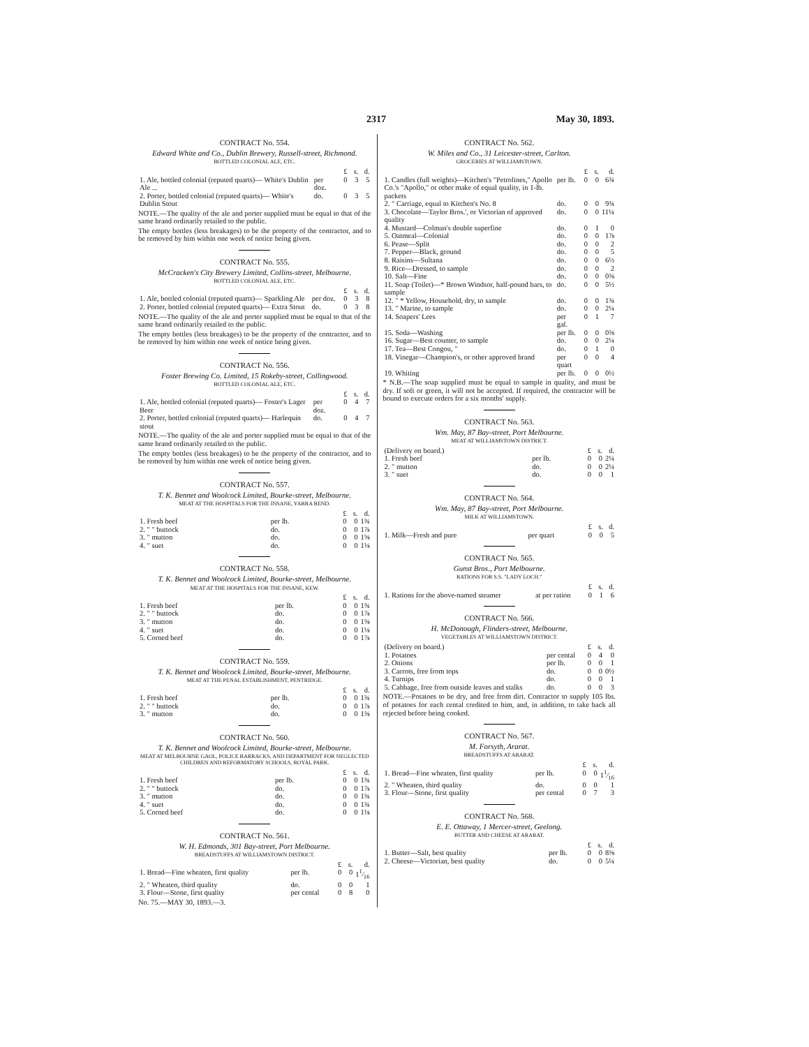2317 May 30, 1893.
CONTRACT No. 554.
Edward White and Co., Dublin Brewery, Russell-street, Richmond.
BOTTLED COLONIAL ALE, ETC.
| | | £ | s. | d. |
| 1. Ale, bottled colonial (reputed quarts)— White's Dublin Ale ... | per doz. | 0 | 3 | 5 |
| 2. Porter, bottled colonial (reputed quarts)— White's Dublin Stout | do. | 0 | 3 | 5 |
NOTE.—The quality of the ale and porter supplied must be equal to that of the same brand ordinarily retailed to the public.
The empty bottles (less breakages) to be the property of the contractor, and to be removed by him within one week of notice being given.
CONTRACT No. 555.
McCracken's City Brewery Limited, Collins-street, Melbourne.
BOTTLED COLONIAL ALE, ETC.
| | | £ | s. | d. |
| 1. Ale, bottled colonial (reputed quarts)— Sparkling Ale | per doz. | 0 | 3 | 8 |
| 2. Porter, bottled colonial (reputed quarts)— Extra Stout | do. | 0 | 3 | 8 |
NOTE.—The quality of the ale and porter supplied must be equal to that of the same brand ordinarily retailed to the public.
The empty bottles (less breakages) to be the property of the contractor, and to be removed by him within one week of notice being given.
CONTRACT No. 556.
Foster Brewing Co. Limited, 15 Rokeby-street, Collingwood.
BOTTLED COLONIAL ALE, ETC.
| | | £ | s. | d. |
| 1. Ale, bottled colonial (reputed quarts)— Foster's Lager Beer | per doz. | 0 | 4 | 7 |
| 2. Porter, bottled colonial (reputed quarts)— Harlequin stout | do. | 0 | 4 | 7 |
NOTE.—The quality of the ale and porter supplied must be equal to that of the same brand ordinarily retailed to the public.
The empty bottles (less breakages) to be the property of the contractor, and to be removed by him within one week of notice being given.
CONTRACT No. 557.
T. K. Bennet and Woolcock Limited, Bourke-street, Melbourne.
MEAT AT THE HOSPITALS FOR THE INSANE, YARRA BEND.
| | | £ | s. | d. |
| 1. Fresh beef | per lb. | 0 | 0 | 1¾ |
| 2. " " buttock | do. | 0 | 0 | 1⅞ |
| 3. " mutton | do. | 0 | 0 | 1⅝ |
| 4. " suet | do. | 0 | 0 | 1⅛ |
CONTRACT No. 558.
T. K. Bennet and Woolcock Limited, Bourke-street, Melbourne.
MEAT AT THE HOSPITALS FOR THE INSANE, KEW.
| | | £ | s. | d. |
| 1. Fresh beef | per lb. | 0 | 0 | 1¾ |
| 2. " " buttock | do. | 0 | 0 | 1⅞ |
| 3. " mutton | do. | 0 | 0 | 1⅝ |
| 4. " suet | do. | 0 | 0 | 1⅛ |
| 5. Corned beef | do. | 0 | 0 | 1⅞ |
CONTRACT No. 559.
T. K. Bennet and Woolcock Limited, Bourke-street, Melbourne.
MEAT AT THE PENAL ESTABLISHMENT, PENTRIDGE.
| | | £ | s. | d. |
| 1. Fresh beef | per lb. | 0 | 0 | 1¾ |
| 2. " " buttock | do. | 0 | 0 | 1⅞ |
| 3. " mutton | do. | 0 | 0 | 1⅝ |
CONTRACT No. 560.
T. K. Bennet and Woolcock Limited, Bourke-street, Melbourne.
MEAT AT MELBOURNE GAOL, POLICE BARRACKS, AND DEPARTMENT FOR NEGLECTED CHILDREN AND REFORMATORY SCHOOLS, ROYAL PARK.
| | | £ | s. | d. |
| 1. Fresh beef | per lb. | 0 | 0 | 1¾ |
| 2. " " buttock | do. | 0 | 0 | 1⅞ |
| 3. " mutton | do. | 0 | 0 | 1¾ |
| 4. " suet | do. | 0 | 0 | 1¾ |
| 5. Corned beef | do. | 0 | 0 | 1⅛ |
CONTRACT No. 561.
W. H. Edmonds, 301 Bay-street, Port Melbourne.
BREADSTUFFS AT WILLIAMSTOWN DISTRICT.
| | | £ | s. | d. |
| 1. Bread—Fine wheaten, first quality | per lb. | 0 | 0 | 11⁄16 |
| 2. " Wheaten, third quality | do. | 0 | 0 | 1 |
| 3. Flour—Stone, first quality | per cental | 0 | 8 | 0 |
No. 75.—MAY 30, 1893.—3.
CONTRACT No. 562.
W. Miles and Co., 31 Leicester-street, Carlton.
GROCERIES AT WILLIAMSTOWN.
| | | £ | s. | d. |
| 1. Candles (full weights)—Kitchen's "Petrolines," Apollo Co.'s "Apollo," or other make of equal quality, in 1-lb. packets | per lb. | 0 | 0 | 6¾ |
| 2. " Carriage, equal to Kitchen's No. 8 | do. | 0 | 0 | 9¾ |
| 3. Chocolate—Taylor Bros.', or Victorian of approved quality | do. | 0 | 0 | 11¼ |
| 4. Mustard—Colman's double superfine | do. | 0 | 1 | 0 |
| 5. Oatmeal—Colonial | do. | 0 | 0 | 1⅞ |
| 6. Pease—Split | do. | 0 | 0 | 2 |
| 7. Pepper—Black, ground | do. | 0 | 0 | 5 |
| 8. Raisins—Sultana | do. | 0 | 0 | 6½ |
| 9. Rice—Dressed, to sample | do. | 0 | 0 | 2 |
| 10. Salt—Fine | do. | 0 | 0 | 0⅝ |
| 11. Soap (Toilet)—* Brown Windsor, half-pound bars, to sample | do. | 0 | 0 | 5½ |
| 12. " * Yellow, Household, dry, to sample | do. | 0 | 0 | 1¾ |
| 13. " Marine, to sample | do. | 0 | 0 | 2¼ |
| 14. Soapers' Lees | per gal. | 0 | 1 | 7 |
| 15. Soda—Washing | per lb. | 0 | 0 | 0⅝ |
| 16. Sugar—Best counter, to sample | do. | 0 | 0 | 2¼ |
| 17. Tea—Best Congou, " | do. | 0 | 1 | 0 |
| 18. Vinegar—Champion's, or other approved brand | per quart | 0 | 0 | 4 |
| 19. Whiting | per lb. | 0 | 0 | 0½ |
* N.B.—The soap supplied must be equal to sample in quality, and must be dry. If soft or green, it will not be accepted. If required, the contractor will be bound to execute orders for a six months' supply.
CONTRACT No. 563.
Wm. May, 87 Bay-street, Port Melbourne.
MEAT AT WILLIAMSTOWN DISTRICT.
| (Delivery on board.) | | £ | s. | d. |
| 1. Fresh beef | per lb. | 0 | 0 | 2¼ |
| 2. " mutton | do. | 0 | 0 | 2¼ |
| 3. " suet | do. | 0 | 0 | 1 |
CONTRACT No. 564.
Wm. May, 87 Bay-street, Port Melbourne.
MILK AT WILLIAMSTOWN.
| | | £ | s. | d. |
| 1. Milk—Fresh and pure | per quart | 0 | 0 | 5 |
CONTRACT No. 565.
Gunst Bros., Port Melbourne.
RATIONS FOR S.S. "LADY LOCH."
| | | £ | s. | d. |
| 1. Rations for the above-named steamer | at per ration | 0 | 1 | 6 |
CONTRACT No. 566.
H. McDonough, Flinders-street, Melbourne.
VEGETABLES AT WILLIAMSTOWN DISTRICT.
| (Delivery on board.) | | £ | s. | d. |
| 1. Potatoes | per cental | 0 | 4 | 0 |
| 2. Onions | per lb. | 0 | 0 | 1 |
| 3. Carrots, free from tops | do. | 0 | 0 | 0½ |
| 4. Turnips | do. | 0 | 0 | 1 |
| 5. Cabbage, free from outside leaves and stalks | do. | 0 | 0 | 3 |
NOTE.—Potatoes to be dry, and free from dirt. Contractor to supply 105 lbs. of potatoes for each cental credited to him, and, in addition, to take back all rejected before being cooked.
CONTRACT No. 567.
M. Forsyth, Ararat.
BREADSTUFFS AT ARARAT.
| | | £ | s. | d. |
| 1. Bread—Fine wheaten, first quality | per lb. | 0 | 0 | 11⁄16 |
| 2. " Wheaten, third quality | do. | 0 | 0 | 1 |
| 3. Flour—Stone, first quality | per cental | 0 | 7 | 3 |
CONTRACT No. 568.
E. E. Ottaway, 1 Mercer-street, Geelong.
BUTTER AND CHEESE AT ARARAT.
| | | £ | s. | d. |
| 1. Butter—Salt, best quality | per lb. | 0 | 0 | 8⅝ |
| 2. Cheese—Victorian, best quality | do. | 0 | 0 | 5¼ |